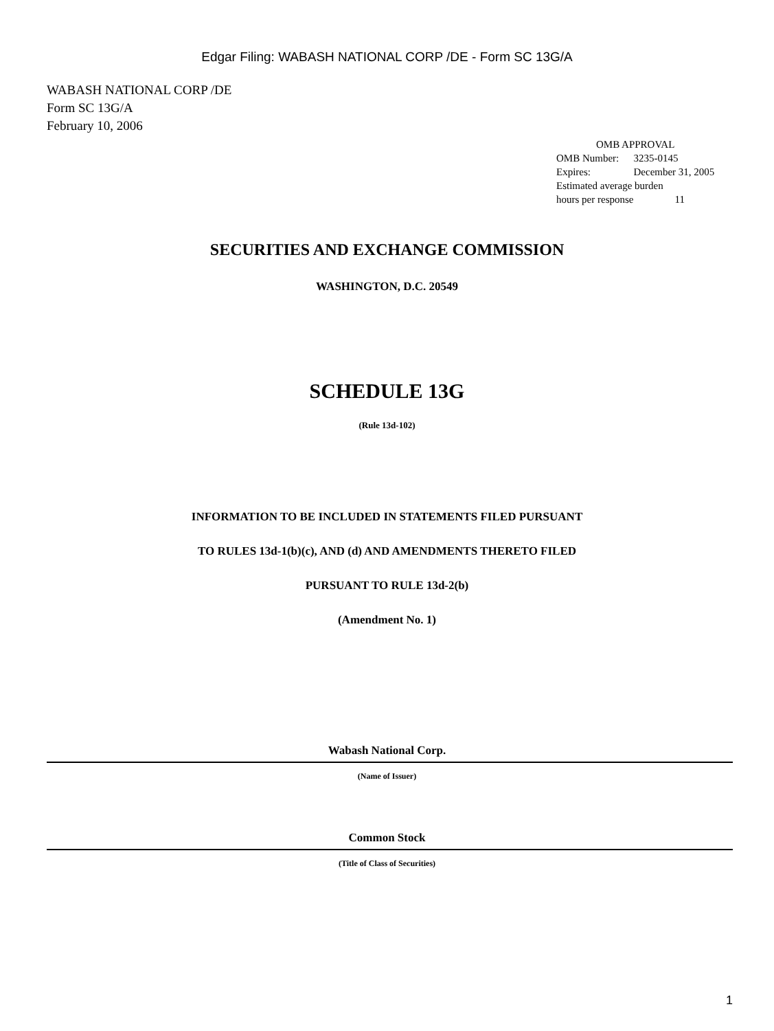Edgar Filing: WABASH NATIONAL CORP /DE - Form SC 13G/A
WABASH NATIONAL CORP /DE
Form SC 13G/A
February 10, 2006
| OMB APPROVAL | |
| OMB Number: | 3235-0145 |
| Expires: | December 31, 2005 |
| Estimated average burden | |
| hours per response | 11 |
SECURITIES AND EXCHANGE COMMISSION
WASHINGTON, D.C. 20549
SCHEDULE 13G
(Rule 13d-102)
INFORMATION TO BE INCLUDED IN STATEMENTS FILED PURSUANT
TO RULES 13d-1(b)(c), AND (d) AND AMENDMENTS THERETO FILED
PURSUANT TO RULE 13d-2(b)
(Amendment No. 1)
Wabash National Corp.
(Name of Issuer)
Common Stock
(Title of Class of Securities)
1